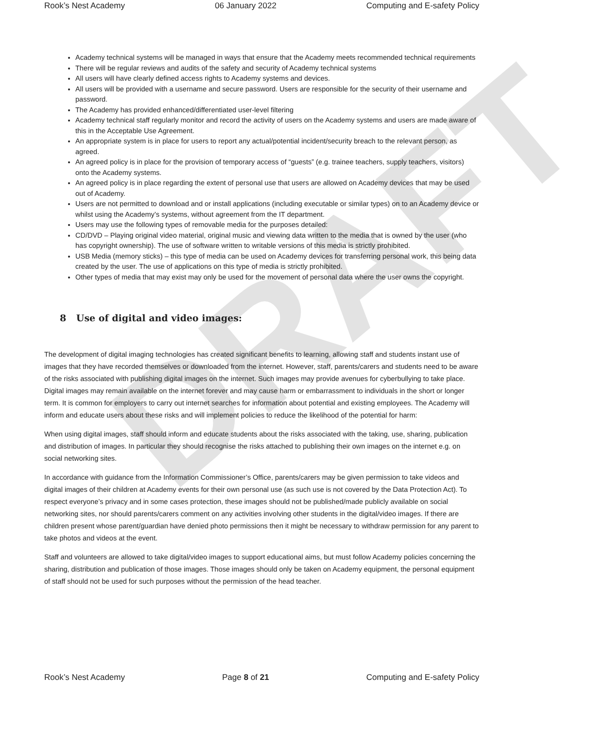DRAFT
Rook’s Nest Academy 06 January 2022 Computing and E-safety Policy
Academy technical systems will be managed in ways that ensure that the Academy meets recommended technical requirements
There will be regular reviews and audits of the safety and security of Academy technical systems
All users will have clearly defined access rights to Academy systems and devices.
All users will be provided with a username and secure password. Users are responsible for the security of their username and password.
The Academy has provided enhanced/differentiated user-level filtering
Academy technical staff regularly monitor and record the activity of users on the Academy systems and users are made aware of this in the Acceptable Use Agreement.
An appropriate system is in place for users to report any actual/potential incident/security breach to the relevant person, as agreed.
An agreed policy is in place for the provision of temporary access of “guests” (e.g. trainee teachers, supply teachers, visitors) onto the Academy systems.
An agreed policy is in place regarding the extent of personal use that users are allowed on Academy devices that may be used out of Academy.
Users are not permitted to download and or install applications (including executable or similar types) on to an Academy device or whilst using the Academy’s systems, without agreement from the IT department.
Users may use the following types of removable media for the purposes detailed:
CD/DVD – Playing original video material, original music and viewing data written to the media that is owned by the user (who has copyright ownership). The use of software written to writable versions of this media is strictly prohibited.
USB Media (memory sticks) – this type of media can be used on Academy devices for transferring personal work, this being data created by the user. The use of applications on this type of media is strictly prohibited.
Other types of media that may exist may only be used for the movement of personal data where the user owns the copyright.
8 Use of digital and video images:
The development of digital imaging technologies has created significant benefits to learning, allowing staff and students instant use of images that they have recorded themselves or downloaded from the internet. However, staff, parents/carers and students need to be aware of the risks associated with publishing digital images on the internet. Such images may provide avenues for cyberbullying to take place. Digital images may remain available on the internet forever and may cause harm or embarrassment to individuals in the short or longer term. It is common for employers to carry out internet searches for information about potential and existing employees. The Academy will inform and educate users about these risks and will implement policies to reduce the likelihood of the potential for harm:
When using digital images, staff should inform and educate students about the risks associated with the taking, use, sharing, publication and distribution of images. In particular they should recognise the risks attached to publishing their own images on the internet e.g. on social networking sites.
In accordance with guidance from the Information Commissioner’s Office, parents/carers may be given permission to take videos and digital images of their children at Academy events for their own personal use (as such use is not covered by the Data Protection Act). To respect everyone’s privacy and in some cases protection, these images should not be published/made publicly available on social networking sites, nor should parents/carers comment on any activities involving other students in the digital/video images. If there are children present whose parent/guardian have denied photo permissions then it might be necessary to withdraw permission for any parent to take photos and videos at the event.
Staff and volunteers are allowed to take digital/video images to support educational aims, but must follow Academy policies concerning the sharing, distribution and publication of those images. Those images should only be taken on Academy equipment, the personal equipment of staff should not be used for such purposes without the permission of the head teacher.
Rook’s Nest Academy Page 8 of 21 Computing and E-safety Policy